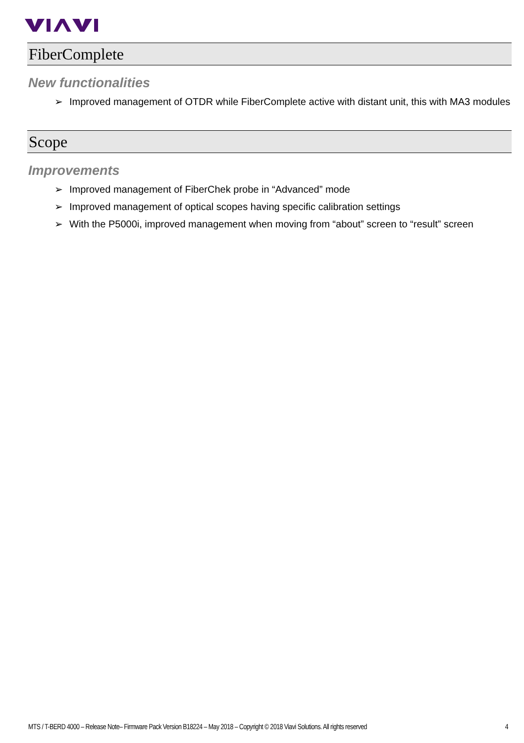FiberComplete
New functionalities
➢ Improved management of OTDR while FiberComplete active with distant unit, this with MA3 modules
Scope
Improvements
➢ Improved management of FiberChek probe in “Advanced” mode
➢ Improved management of optical scopes having specific calibration settings
➢ With the P5000i, improved management when moving from “about” screen to “result” screen
MTS / T-BERD 4000 – Release Note– Firmware Pack Version B18224 – May 2018 – Copyright © 2018 Viavi Solutions. All rights reserved 4